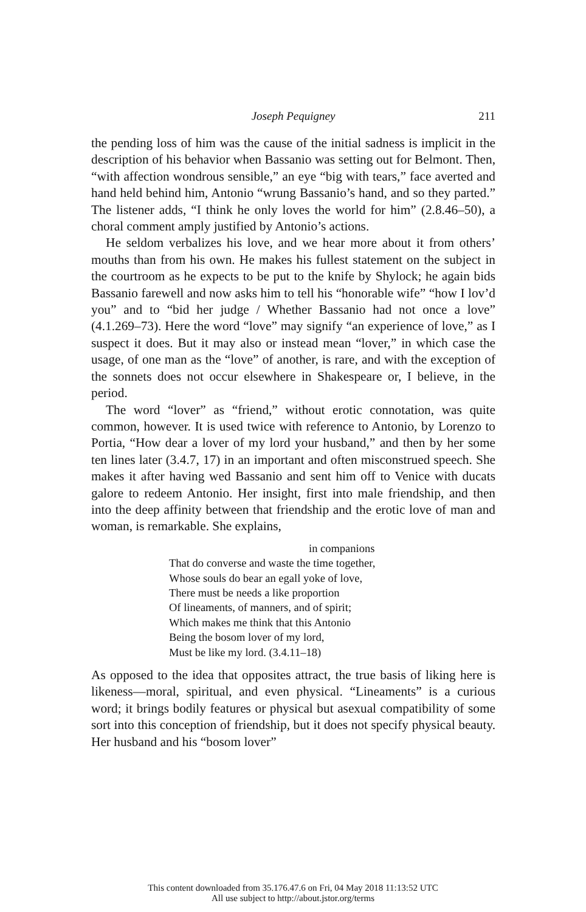Joseph Pequigney
211
the pending loss of him was the cause of the initial sadness is implicit in the description of his behavior when Bassanio was setting out for Belmont. Then, “with affection wondrous sensible,” an eye “big with tears,” face averted and hand held behind him, Antonio “wrung Bassanio’s hand, and so they parted.” The listener adds, “I think he only loves the world for him” (2.8.46–50), a choral comment amply justified by Antonio’s actions.
He seldom verbalizes his love, and we hear more about it from others’ mouths than from his own. He makes his fullest statement on the subject in the courtroom as he expects to be put to the knife by Shylock; he again bids Bassanio farewell and now asks him to tell his “honorable wife” “how I lov’d you” and to “bid her judge / Whether Bassanio had not once a love” (4.1.269–73). Here the word “love” may signify “an experience of love,” as I suspect it does. But it may also or instead mean “lover,” in which case the usage, of one man as the “love” of another, is rare, and with the exception of the sonnets does not occur elsewhere in Shakespeare or, I believe, in the period.
The word “lover” as “friend,” without erotic connotation, was quite common, however. It is used twice with reference to Antonio, by Lorenzo to Portia, “How dear a lover of my lord your husband,” and then by her some ten lines later (3.4.7, 17) in an important and often misconstrued speech. She makes it after having wed Bassanio and sent him off to Venice with ducats galore to redeem Antonio. Her insight, first into male friendship, and then into the deep affinity between that friendship and the erotic love of man and woman, is remarkable. She explains,
in companions
That do converse and waste the time together,
Whose souls do bear an egall yoke of love,
There must be needs a like proportion
Of lineaments, of manners, and of spirit;
Which makes me think that this Antonio
Being the bosom lover of my lord,
Must be like my lord. (3.4.11–18)
As opposed to the idea that opposites attract, the true basis of liking here is likeness—moral, spiritual, and even physical. “Lineaments” is a curious word; it brings bodily features or physical but asexual compatibility of some sort into this conception of friendship, but it does not specify physical beauty. Her husband and his “bosom lover”
This content downloaded from 35.176.47.6 on Fri, 04 May 2018 11:13:52 UTC
All use subject to http://about.jstor.org/terms